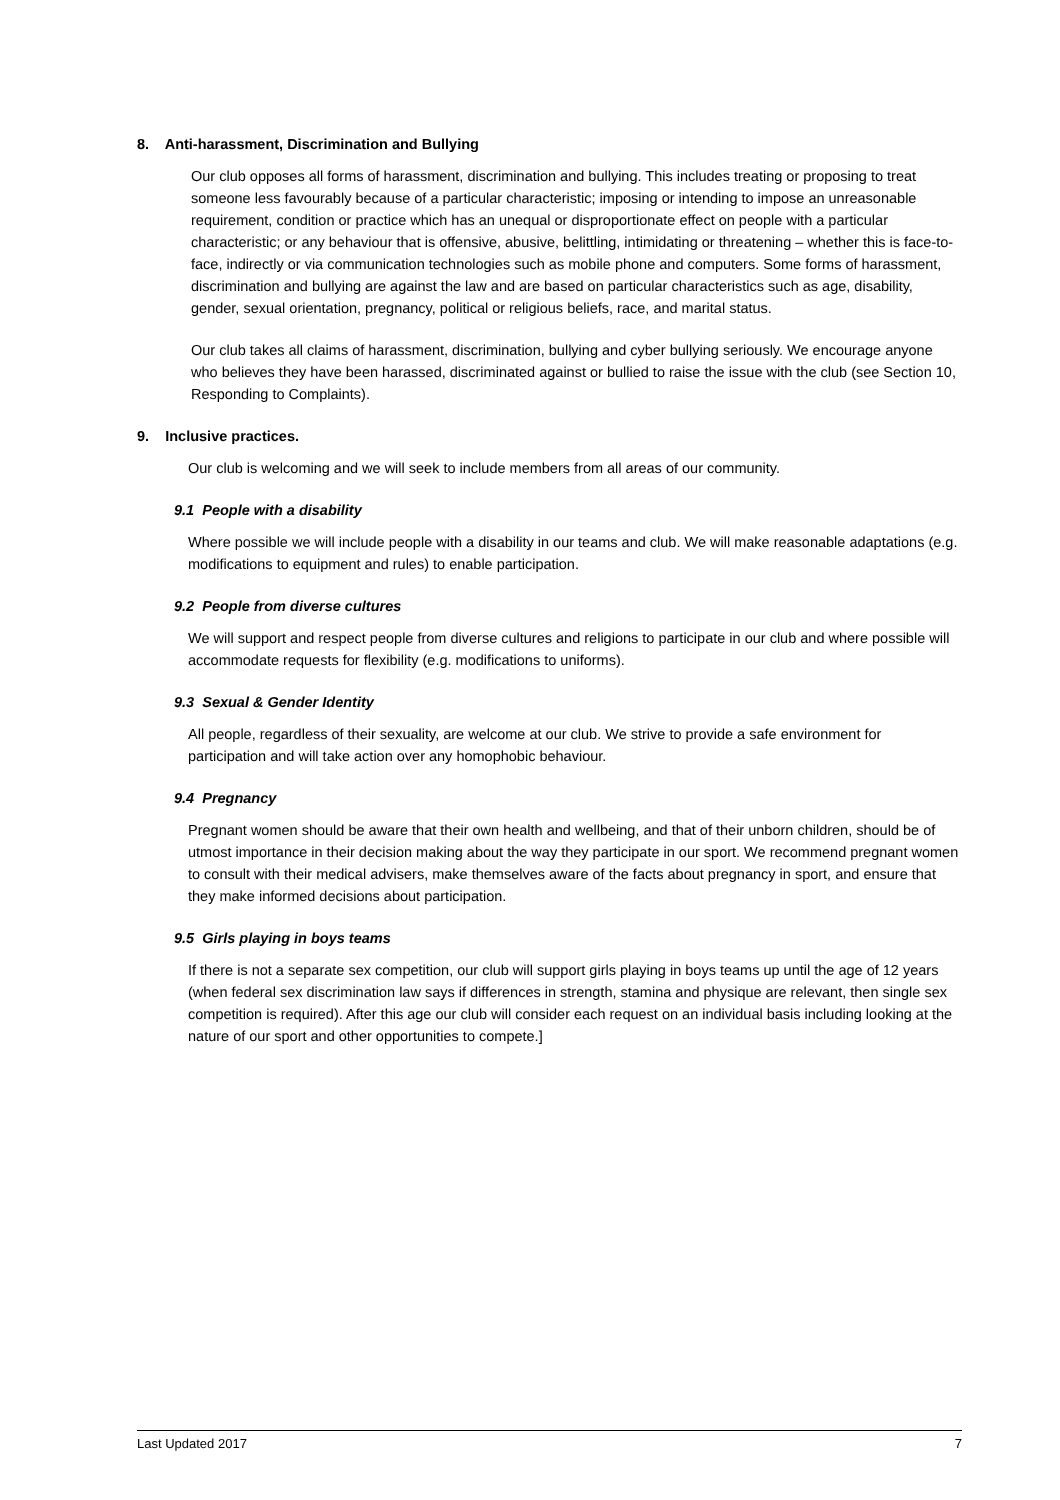8. Anti-harassment, Discrimination and Bullying
Our club opposes all forms of harassment, discrimination and bullying. This includes treating or proposing to treat someone less favourably because of a particular characteristic; imposing or intending to impose an unreasonable requirement, condition or practice which has an unequal or disproportionate effect on people with a particular characteristic; or any behaviour that is offensive, abusive, belittling, intimidating or threatening – whether this is face-to-face, indirectly or via communication technologies such as mobile phone and computers. Some forms of harassment, discrimination and bullying are against the law and are based on particular characteristics such as age, disability, gender, sexual orientation, pregnancy, political or religious beliefs, race, and marital status.
Our club takes all claims of harassment, discrimination, bullying and cyber bullying seriously. We encourage anyone who believes they have been harassed, discriminated against or bullied to raise the issue with the club (see Section 10, Responding to Complaints).
9. Inclusive practices.
Our club is welcoming and we will seek to include members from all areas of our community.
9.1 People with a disability
Where possible we will include people with a disability in our teams and club. We will make reasonable adaptations (e.g. modifications to equipment and rules) to enable participation.
9.2 People from diverse cultures
We will support and respect people from diverse cultures and religions to participate in our club and where possible will accommodate requests for flexibility (e.g. modifications to uniforms).
9.3 Sexual & Gender Identity
All people, regardless of their sexuality, are welcome at our club. We strive to provide a safe environment for participation and will take action over any homophobic behaviour.
9.4 Pregnancy
Pregnant women should be aware that their own health and wellbeing, and that of their unborn children, should be of utmost importance in their decision making about the way they participate in our sport. We recommend pregnant women to consult with their medical advisers, make themselves aware of the facts about pregnancy in sport, and ensure that they make informed decisions about participation.
9.5 Girls playing in boys teams
If there is not a separate sex competition, our club will support girls playing in boys teams up until the age of 12 years (when federal sex discrimination law says if differences in strength, stamina and physique are relevant, then single sex competition is required). After this age our club will consider each request on an individual basis including looking at the nature of our sport and other opportunities to compete.]
Last Updated 2017 7